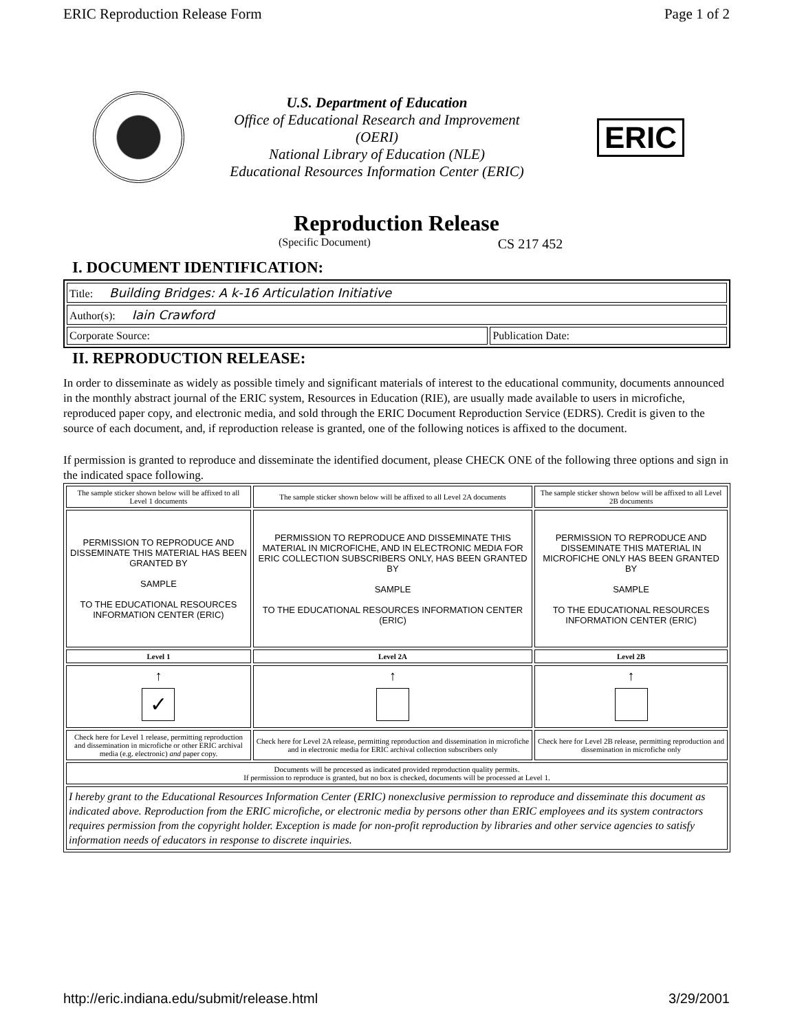ERIC Reproduction Release Form Page 1 of 2
U.S. Department of Education
Office of Educational Research and Improvement
(OERI)
National Library of Education (NLE)
Educational Resources Information Center (ERIC)
ERIC
Reproduction Release
(Specific Document) CS 217 452
I. DOCUMENT IDENTIFICATION:
| Title: Building Bridges: A k-16 Articulation Initiative | |
| Author(s): Iain Crawford | |
| Corporate Source: | Publication Date: |
II. REPRODUCTION RELEASE:
In order to disseminate as widely as possible timely and significant materials of interest to the educational community, documents announced in the monthly abstract journal of the ERIC system, Resources in Education (RIE), are usually made available to users in microfiche, reproduced paper copy, and electronic media, and sold through the ERIC Document Reproduction Service (EDRS). Credit is given to the source of each document, and, if reproduction release is granted, one of the following notices is affixed to the document.
If permission is granted to reproduce and disseminate the identified document, please CHECK ONE of the following three options and sign in the indicated space following.
| The sample sticker shown below will be affixed to all Level 1 documents | The sample sticker shown below will be affixed to all Level 2A documents | The sample sticker shown below will be affixed to all Level 2B documents |
| PERMISSION TO REPRODUCE AND DISSEMINATE THIS MATERIAL HAS BEEN GRANTED BY SAMPLE TO THE EDUCATIONAL RESOURCES INFORMATION CENTER (ERIC) | PERMISSION TO REPRODUCE AND DISSEMINATE THIS MATERIAL IN MICROFICHE, AND IN ELECTRONIC MEDIA FOR ERIC COLLECTION SUBSCRIBERS ONLY, HAS BEEN GRANTED BY SAMPLE TO THE EDUCATIONAL RESOURCES INFORMATION CENTER (ERIC) | PERMISSION TO REPRODUCE AND DISSEMINATE THIS MATERIAL IN MICROFICHE ONLY HAS BEEN GRANTED BY SAMPLE TO THE EDUCATIONAL RESOURCES INFORMATION CENTER (ERIC) |
| Level 1 | Level 2A | Level 2B |
| ↑ ✓ | ↑ | ↑ |
| Check here for Level 1 release, permitting reproduction and dissemination in microfiche or other ERIC archival media (e.g. electronic) and paper copy. | Check here for Level 2A release, permitting reproduction and dissemination in microfiche and in electronic media for ERIC archival collection subscribers only | Check here for Level 2B release, permitting reproduction and dissemination in microfiche only |
| Documents will be processed as indicated provided reproduction quality permits. If permission to reproduce is granted, but no box is checked, documents will be processed at Level 1. | | |
| I hereby grant to the Educational Resources Information Center (ERIC) nonexclusive permission to reproduce and disseminate this document as indicated above. Reproduction from the ERIC microfiche, or electronic media by persons other than ERIC employees and its system contractors requires permission from the copyright holder. Exception is made for non-profit reproduction by libraries and other service agencies to satisfy information needs of educators in response to discrete inquiries. | | |
http://eric.indiana.edu/submit/release.html 3/29/2001